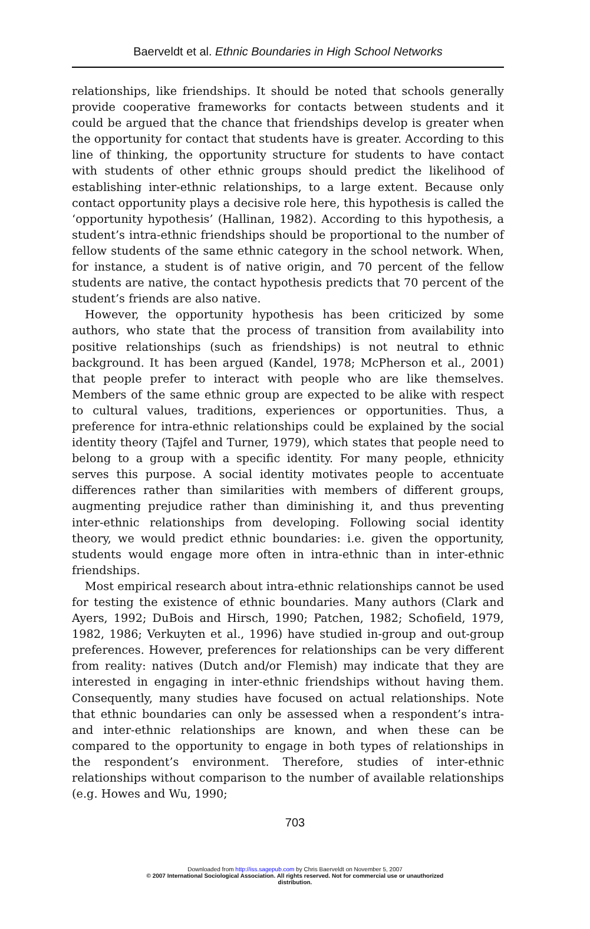Baerveldt et al. Ethnic Boundaries in High School Networks
relationships, like friendships. It should be noted that schools generally provide cooperative frameworks for contacts between students and it could be argued that the chance that friendships develop is greater when the opportunity for contact that students have is greater. According to this line of thinking, the opportunity structure for students to have contact with students of other ethnic groups should predict the likelihood of establishing inter-ethnic relationships, to a large extent. Because only contact opportunity plays a decisive role here, this hypothesis is called the ‘opportunity hypothesis’ (Hallinan, 1982). According to this hypothesis, a student’s intra-ethnic friendships should be proportional to the number of fellow students of the same ethnic category in the school network. When, for instance, a student is of native origin, and 70 percent of the fellow students are native, the contact hypothesis predicts that 70 percent of the student’s friends are also native.
However, the opportunity hypothesis has been criticized by some authors, who state that the process of transition from availability into positive relationships (such as friendships) is not neutral to ethnic background. It has been argued (Kandel, 1978; McPherson et al., 2001) that people prefer to interact with people who are like themselves. Members of the same ethnic group are expected to be alike with respect to cultural values, traditions, experiences or opportunities. Thus, a preference for intra-ethnic relationships could be explained by the social identity theory (Tajfel and Turner, 1979), which states that people need to belong to a group with a specific identity. For many people, ethnicity serves this purpose. A social identity motivates people to accentuate differences rather than similarities with members of different groups, augmenting prejudice rather than diminishing it, and thus preventing inter-ethnic relationships from developing. Following social identity theory, we would predict ethnic boundaries: i.e. given the opportunity, students would engage more often in intra-ethnic than in inter-ethnic friendships.
Most empirical research about intra-ethnic relationships cannot be used for testing the existence of ethnic boundaries. Many authors (Clark and Ayers, 1992; DuBois and Hirsch, 1990; Patchen, 1982; Schofield, 1979, 1982, 1986; Verkuyten et al., 1996) have studied in-group and out-group preferences. However, preferences for relationships can be very different from reality: natives (Dutch and/or Flemish) may indicate that they are interested in engaging in inter-ethnic friendships without having them. Consequently, many studies have focused on actual relationships. Note that ethnic boundaries can only be assessed when a respondent’s intra- and inter-ethnic relationships are known, and when these can be compared to the opportunity to engage in both types of relationships in the respondent’s environment. Therefore, studies of inter-ethnic relationships without comparison to the number of available relationships (e.g. Howes and Wu, 1990;
703
Downloaded from http://iss.sagepub.com by Chris Baerveldt on November 5, 2007
© 2007 International Sociological Association. All rights reserved. Not for commercial use or unauthorized
distribution.